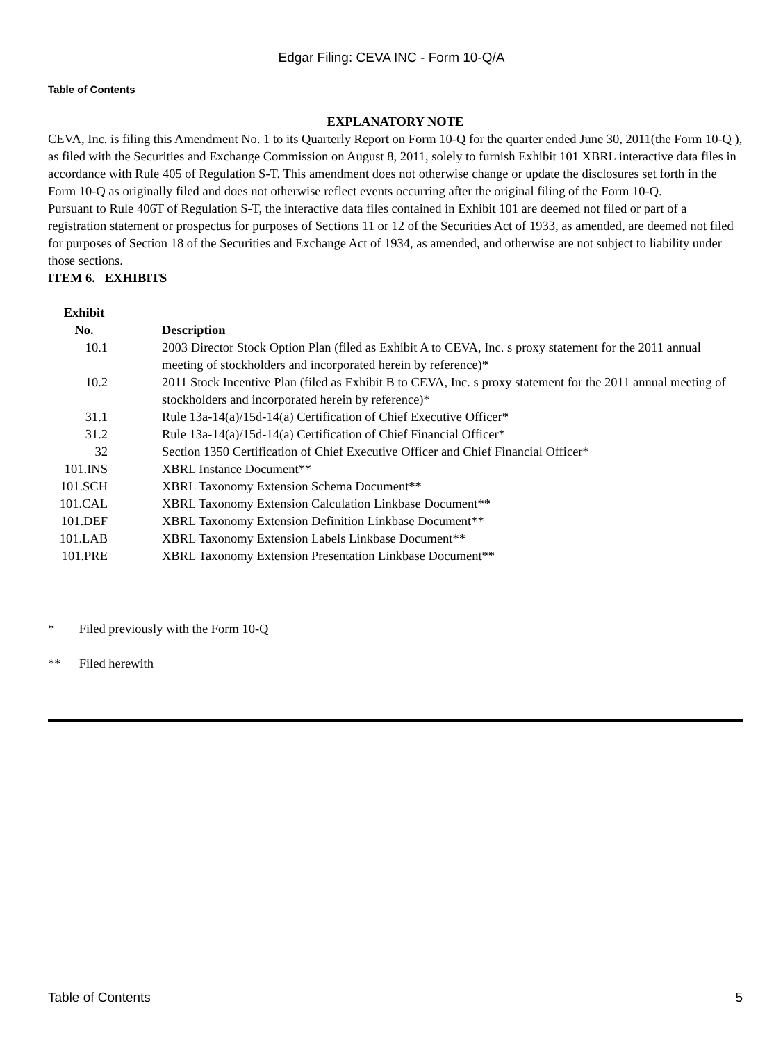Edgar Filing: CEVA INC - Form 10-Q/A
Table of Contents
EXPLANATORY NOTE
CEVA, Inc. is filing this Amendment No. 1 to its Quarterly Report on Form 10-Q for the quarter ended June 30, 2011(the Form 10-Q ), as filed with the Securities and Exchange Commission on August 8, 2011, solely to furnish Exhibit 101 XBRL interactive data files in accordance with Rule 405 of Regulation S-T. This amendment does not otherwise change or update the disclosures set forth in the Form 10-Q as originally filed and does not otherwise reflect events occurring after the original filing of the Form 10-Q.
Pursuant to Rule 406T of Regulation S-T, the interactive data files contained in Exhibit 101 are deemed not filed or part of a registration statement or prospectus for purposes of Sections 11 or 12 of the Securities Act of 1933, as amended, are deemed not filed for purposes of Section 18 of the Securities and Exchange Act of 1934, as amended, and otherwise are not subject to liability under those sections.
ITEM 6. EXHIBITS
| Exhibit No. | Description |
| --- | --- |
| 10.1 | 2003 Director Stock Option Plan (filed as Exhibit A to CEVA, Inc. s proxy statement for the 2011 annual meeting of stockholders and incorporated herein by reference)* |
| 10.2 | 2011 Stock Incentive Plan (filed as Exhibit B to CEVA, Inc. s proxy statement for the 2011 annual meeting of stockholders and incorporated herein by reference)* |
| 31.1 | Rule 13a-14(a)/15d-14(a) Certification of Chief Executive Officer* |
| 31.2 | Rule 13a-14(a)/15d-14(a) Certification of Chief Financial Officer* |
| 32 | Section 1350 Certification of Chief Executive Officer and Chief Financial Officer* |
| 101.INS | XBRL Instance Document** |
| 101.SCH | XBRL Taxonomy Extension Schema Document** |
| 101.CAL | XBRL Taxonomy Extension Calculation Linkbase Document** |
| 101.DEF | XBRL Taxonomy Extension Definition Linkbase Document** |
| 101.LAB | XBRL Taxonomy Extension Labels Linkbase Document** |
| 101.PRE | XBRL Taxonomy Extension Presentation Linkbase Document** |
* Filed previously with the Form 10-Q
** Filed herewith
Table of Contents 5